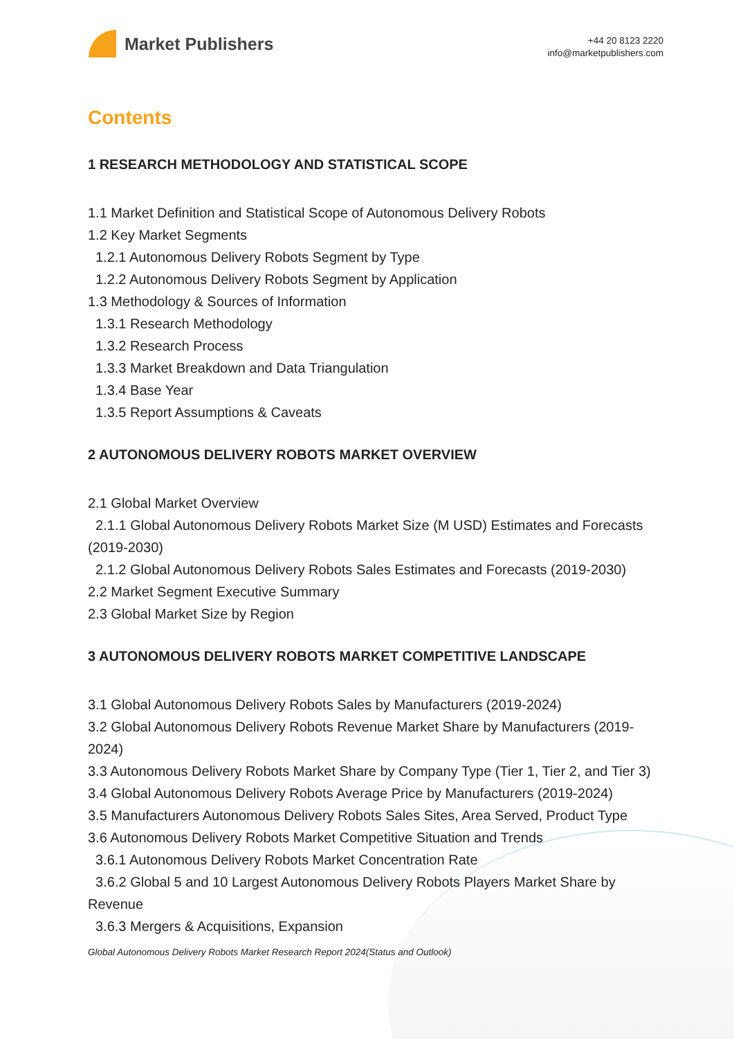Market Publishers
+44 20 8123 2220
info@marketpublishers.com
Contents
1 RESEARCH METHODOLOGY AND STATISTICAL SCOPE
1.1 Market Definition and Statistical Scope of Autonomous Delivery Robots
1.2 Key Market Segments
1.2.1 Autonomous Delivery Robots Segment by Type
1.2.2 Autonomous Delivery Robots Segment by Application
1.3 Methodology & Sources of Information
1.3.1 Research Methodology
1.3.2 Research Process
1.3.3 Market Breakdown and Data Triangulation
1.3.4 Base Year
1.3.5 Report Assumptions & Caveats
2 AUTONOMOUS DELIVERY ROBOTS MARKET OVERVIEW
2.1 Global Market Overview
2.1.1 Global Autonomous Delivery Robots Market Size (M USD) Estimates and Forecasts (2019-2030)
2.1.2 Global Autonomous Delivery Robots Sales Estimates and Forecasts (2019-2030)
2.2 Market Segment Executive Summary
2.3 Global Market Size by Region
3 AUTONOMOUS DELIVERY ROBOTS MARKET COMPETITIVE LANDSCAPE
3.1 Global Autonomous Delivery Robots Sales by Manufacturers (2019-2024)
3.2 Global Autonomous Delivery Robots Revenue Market Share by Manufacturers (2019-2024)
3.3 Autonomous Delivery Robots Market Share by Company Type (Tier 1, Tier 2, and Tier 3)
3.4 Global Autonomous Delivery Robots Average Price by Manufacturers (2019-2024)
3.5 Manufacturers Autonomous Delivery Robots Sales Sites, Area Served, Product Type
3.6 Autonomous Delivery Robots Market Competitive Situation and Trends
3.6.1 Autonomous Delivery Robots Market Concentration Rate
3.6.2 Global 5 and 10 Largest Autonomous Delivery Robots Players Market Share by Revenue
3.6.3 Mergers & Acquisitions, Expansion
Global Autonomous Delivery Robots Market Research Report 2024(Status and Outlook)